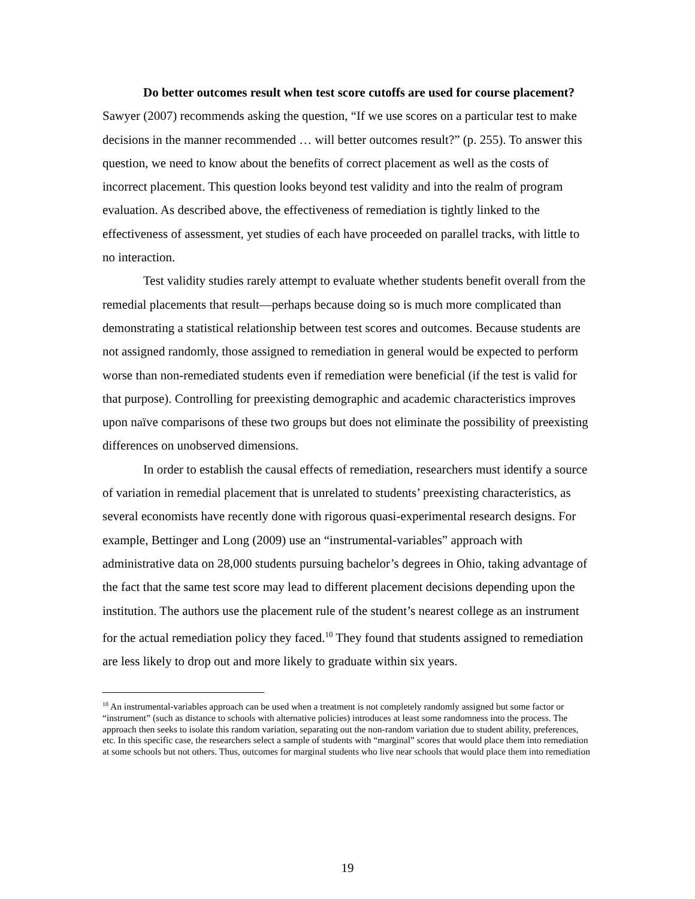Do better outcomes result when test score cutoffs are used for course placement? Sawyer (2007) recommends asking the question, “If we use scores on a particular test to make decisions in the manner recommended … will better outcomes result?” (p. 255). To answer this question, we need to know about the benefits of correct placement as well as the costs of incorrect placement. This question looks beyond test validity and into the realm of program evaluation. As described above, the effectiveness of remediation is tightly linked to the effectiveness of assessment, yet studies of each have proceeded on parallel tracks, with little to no interaction.
Test validity studies rarely attempt to evaluate whether students benefit overall from the remedial placements that result—perhaps because doing so is much more complicated than demonstrating a statistical relationship between test scores and outcomes. Because students are not assigned randomly, those assigned to remediation in general would be expected to perform worse than non-remediated students even if remediation were beneficial (if the test is valid for that purpose). Controlling for preexisting demographic and academic characteristics improves upon naïve comparisons of these two groups but does not eliminate the possibility of preexisting differences on unobserved dimensions.
In order to establish the causal effects of remediation, researchers must identify a source of variation in remedial placement that is unrelated to students’ preexisting characteristics, as several economists have recently done with rigorous quasi-experimental research designs. For example, Bettinger and Long (2009) use an “instrumental-variables” approach with administrative data on 28,000 students pursuing bachelor’s degrees in Ohio, taking advantage of the fact that the same test score may lead to different placement decisions depending upon the institution. The authors use the placement rule of the student’s nearest college as an instrument for the actual remediation policy they faced.<sup>10</sup> They found that students assigned to remediation are less likely to drop out and more likely to graduate within six years.
<sup>10</sup> An instrumental-variables approach can be used when a treatment is not completely randomly assigned but some factor or “instrument” (such as distance to schools with alternative policies) introduces at least some randomness into the process. The approach then seeks to isolate this random variation, separating out the non-random variation due to student ability, preferences, etc. In this specific case, the researchers select a sample of students with “marginal” scores that would place them into remediation at some schools but not others. Thus, outcomes for marginal students who live near schools that would place them into remediation
19